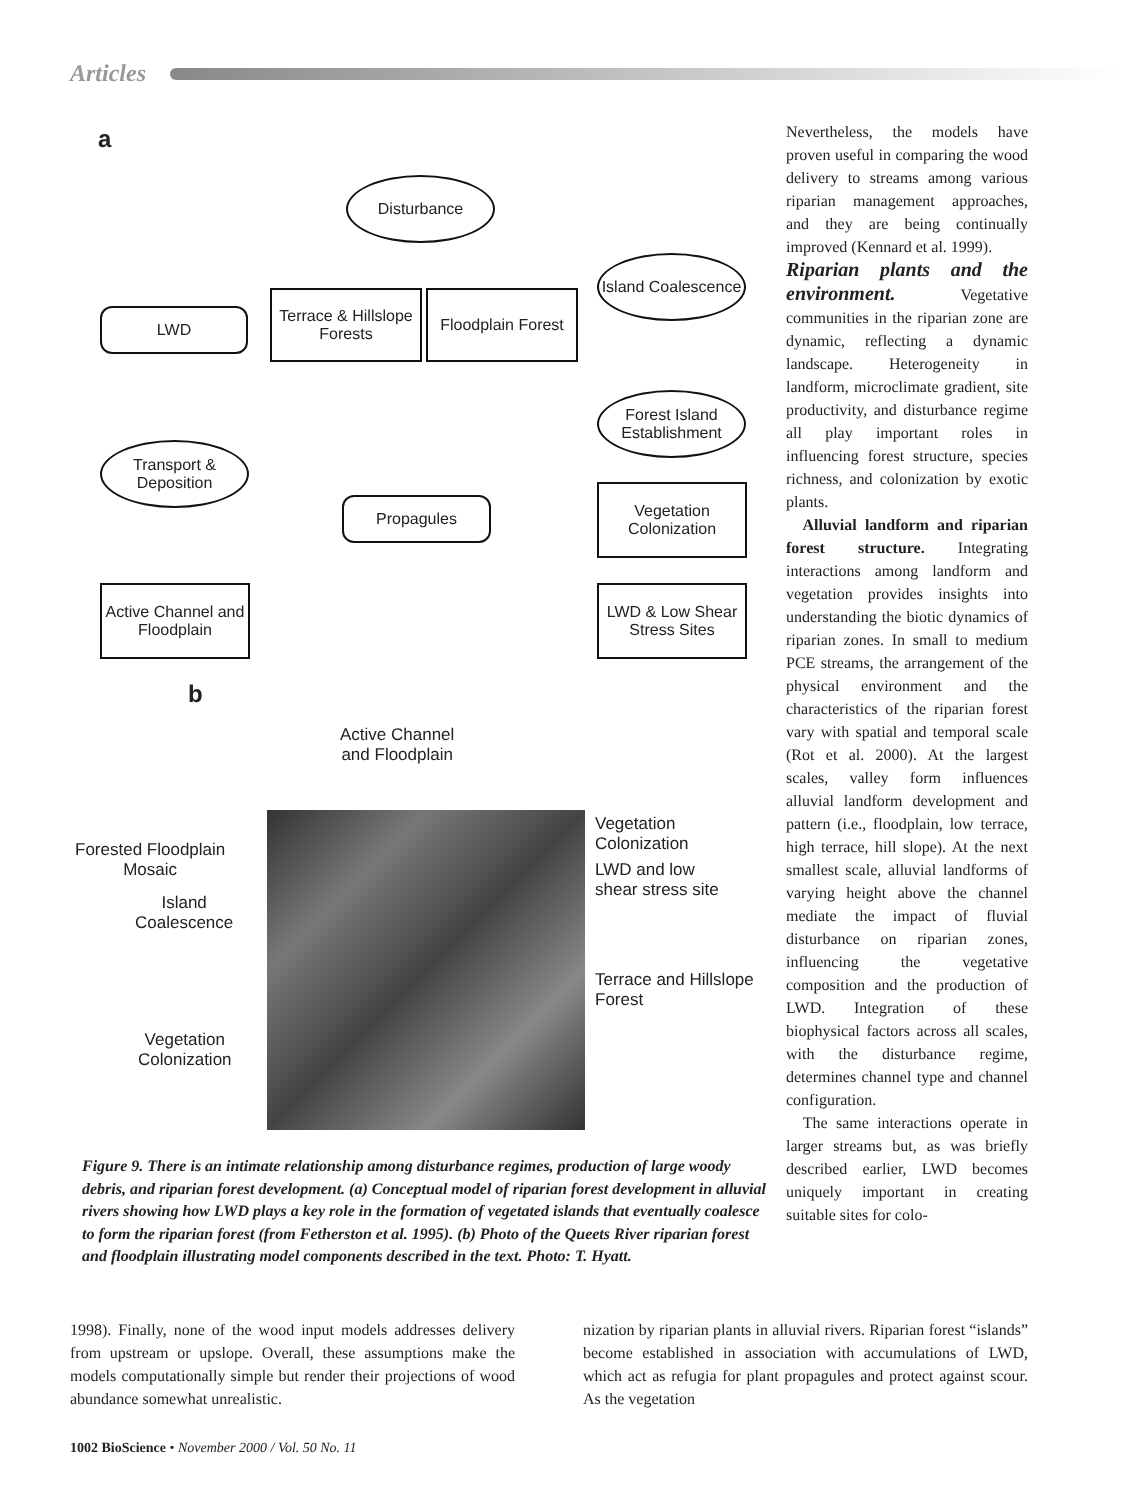Articles
a
Disturbance
Island Coalescence
LWD
Terrace & Hillslope Forests
Floodplain Forest
Forest Island Establishment
Transport & Deposition
Propagules
Vegetation Colonization
Active Channel and Floodplain
LWD & Low Shear Stress Sites
b
Active Channel
and Floodplain
Forested Floodplain
Mosaic
Island
Coalescence
Vegetation
Colonization
Vegetation
Colonization
LWD and low
shear stress site
Terrace and Hillslope
Forest
Figure 9. There is an intimate relationship among disturbance regimes, production of large woody debris, and riparian forest development. (a) Conceptual model of riparian forest development in alluvial rivers showing how LWD plays a key role in the formation of vegetated islands that eventually coalesce to form the riparian forest (from Fetherston et al. 1995). (b) Photo of the Queets River riparian forest and floodplain illustrating model components described in the text. Photo: T. Hyatt.
Nevertheless, the models have proven useful in comparing the wood delivery to streams among various riparian management approaches, and they are being continually improved (Kennard et al. 1999).
Riparian plants and the environment. Vegetative communities in the riparian zone are dynamic, reflecting a dynamic landscape. Heterogeneity in landform, microclimate gradient, site productivity, and disturbance regime all play important roles in influencing forest structure, species richness, and colonization by exotic plants.
Alluvial landform and riparian forest structure. Integrating interactions among landform and vegetation provides insights into understanding the biotic dynamics of riparian zones. In small to medium PCE streams, the arrangement of the physical environment and the characteristics of the riparian forest vary with spatial and temporal scale (Rot et al. 2000). At the largest scales, valley form influences alluvial landform development and pattern (i.e., floodplain, low terrace, high terrace, hill slope). At the next smallest scale, alluvial landforms of varying height above the channel mediate the impact of fluvial disturbance on riparian zones, influencing the vegetative composition and the production of LWD. Integration of these biophysical factors across all scales, with the disturbance regime, determines channel type and channel configuration.
The same interactions operate in larger streams but, as was briefly described earlier, LWD becomes uniquely important in creating suitable sites for colo-
1998). Finally, none of the wood input models addresses delivery from upstream or upslope. Overall, these assumptions make the models computationally simple but render their projections of wood abundance somewhat unrealistic.
nization by riparian plants in alluvial rivers. Riparian forest “islands” become established in association with accumulations of LWD, which act as refugia for plant propagules and protect against scour. As the vegetation
1002 BioScience • November 2000 / Vol. 50 No. 11